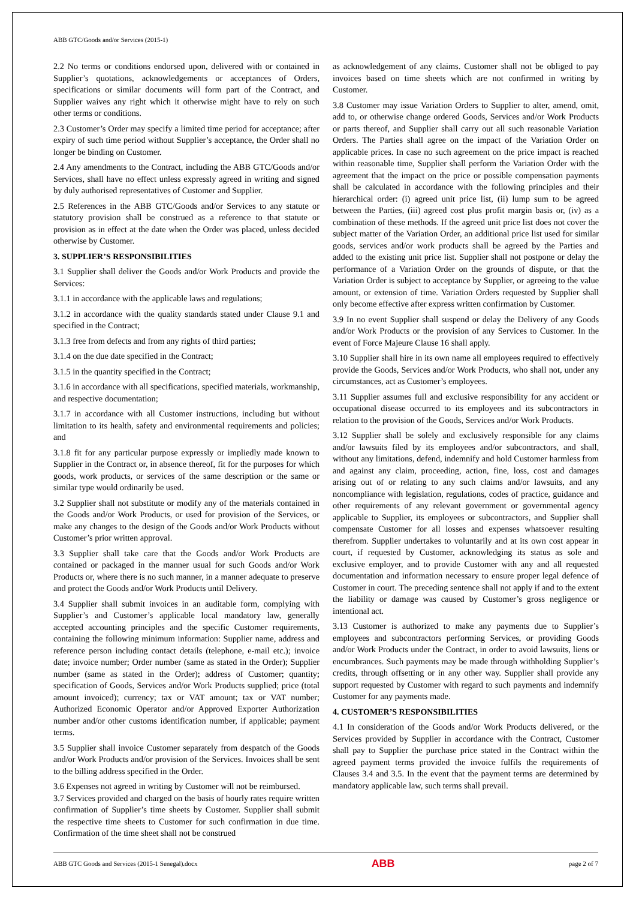ABB GTC/Goods and/or Services (2015-1)
2.2 No terms or conditions endorsed upon, delivered with or contained in Supplier’s quotations, acknowledgements or acceptances of Orders, specifications or similar documents will form part of the Contract, and Supplier waives any right which it otherwise might have to rely on such other terms or conditions.
2.3 Customer’s Order may specify a limited time period for acceptance; after expiry of such time period without Supplier’s acceptance, the Order shall no longer be binding on Customer.
2.4 Any amendments to the Contract, including the ABB GTC/Goods and/or Services, shall have no effect unless expressly agreed in writing and signed by duly authorised representatives of Customer and Supplier.
2.5 References in the ABB GTC/Goods and/or Services to any statute or statutory provision shall be construed as a reference to that statute or provision as in effect at the date when the Order was placed, unless decided otherwise by Customer.
3. SUPPLIER’S RESPONSIBILITIES
3.1 Supplier shall deliver the Goods and/or Work Products and provide the Services:
3.1.1 in accordance with the applicable laws and regulations;
3.1.2 in accordance with the quality standards stated under Clause 9.1 and specified in the Contract;
3.1.3 free from defects and from any rights of third parties;
3.1.4 on the due date specified in the Contract;
3.1.5 in the quantity specified in the Contract;
3.1.6 in accordance with all specifications, specified materials, workmanship, and respective documentation;
3.1.7 in accordance with all Customer instructions, including but without limitation to its health, safety and environmental requirements and policies; and
3.1.8 fit for any particular purpose expressly or impliedly made known to Supplier in the Contract or, in absence thereof, fit for the purposes for which goods, work products, or services of the same description or the same or similar type would ordinarily be used.
3.2 Supplier shall not substitute or modify any of the materials contained in the Goods and/or Work Products, or used for provision of the Services, or make any changes to the design of the Goods and/or Work Products without Customer’s prior written approval.
3.3 Supplier shall take care that the Goods and/or Work Products are contained or packaged in the manner usual for such Goods and/or Work Products or, where there is no such manner, in a manner adequate to preserve and protect the Goods and/or Work Products until Delivery.
3.4 Supplier shall submit invoices in an auditable form, complying with Supplier’s and Customer’s applicable local mandatory law, generally accepted accounting principles and the specific Customer requirements, containing the following minimum information: Supplier name, address and reference person including contact details (telephone, e-mail etc.); invoice date; invoice number; Order number (same as stated in the Order); Supplier number (same as stated in the Order); address of Customer; quantity; specification of Goods, Services and/or Work Products supplied; price (total amount invoiced); currency; tax or VAT amount; tax or VAT number; Authorized Economic Operator and/or Approved Exporter Authorization number and/or other customs identification number, if applicable; payment terms.
3.5 Supplier shall invoice Customer separately from despatch of the Goods and/or Work Products and/or provision of the Services. Invoices shall be sent to the billing address specified in the Order.
3.6 Expenses not agreed in writing by Customer will not be reimbursed.
3.7 Services provided and charged on the basis of hourly rates require written confirmation of Supplier’s time sheets by Customer. Supplier shall submit the respective time sheets to Customer for such confirmation in due time. Confirmation of the time sheet shall not be construed
as acknowledgement of any claims. Customer shall not be obliged to pay invoices based on time sheets which are not confirmed in writing by Customer.
3.8 Customer may issue Variation Orders to Supplier to alter, amend, omit, add to, or otherwise change ordered Goods, Services and/or Work Products or parts thereof, and Supplier shall carry out all such reasonable Variation Orders. The Parties shall agree on the impact of the Variation Order on applicable prices. In case no such agreement on the price impact is reached within reasonable time, Supplier shall perform the Variation Order with the agreement that the impact on the price or possible compensation payments shall be calculated in accordance with the following principles and their hierarchical order: (i) agreed unit price list, (ii) lump sum to be agreed between the Parties, (iii) agreed cost plus profit margin basis or, (iv) as a combination of these methods. If the agreed unit price list does not cover the subject matter of the Variation Order, an additional price list used for similar goods, services and/or work products shall be agreed by the Parties and added to the existing unit price list. Supplier shall not postpone or delay the performance of a Variation Order on the grounds of dispute, or that the Variation Order is subject to acceptance by Supplier, or agreeing to the value amount, or extension of time. Variation Orders requested by Supplier shall only become effective after express written confirmation by Customer.
3.9 In no event Supplier shall suspend or delay the Delivery of any Goods and/or Work Products or the provision of any Services to Customer. In the event of Force Majeure Clause 16 shall apply.
3.10 Supplier shall hire in its own name all employees required to effectively provide the Goods, Services and/or Work Products, who shall not, under any circumstances, act as Customer’s employees.
3.11 Supplier assumes full and exclusive responsibility for any accident or occupational disease occurred to its employees and its subcontractors in relation to the provision of the Goods, Services and/or Work Products.
3.12 Supplier shall be solely and exclusively responsible for any claims and/or lawsuits filed by its employees and/or subcontractors, and shall, without any limitations, defend, indemnify and hold Customer harmless from and against any claim, proceeding, action, fine, loss, cost and damages arising out of or relating to any such claims and/or lawsuits, and any noncompliance with legislation, regulations, codes of practice, guidance and other requirements of any relevant government or governmental agency applicable to Supplier, its employees or subcontractors, and Supplier shall compensate Customer for all losses and expenses whatsoever resulting therefrom. Supplier undertakes to voluntarily and at its own cost appear in court, if requested by Customer, acknowledging its status as sole and exclusive employer, and to provide Customer with any and all requested documentation and information necessary to ensure proper legal defence of Customer in court. The preceding sentence shall not apply if and to the extent the liability or damage was caused by Customer’s gross negligence or intentional act.
3.13 Customer is authorized to make any payments due to Supplier’s employees and subcontractors performing Services, or providing Goods and/or Work Products under the Contract, in order to avoid lawsuits, liens or encumbrances. Such payments may be made through withholding Supplier’s credits, through offsetting or in any other way. Supplier shall provide any support requested by Customer with regard to such payments and indemnify Customer for any payments made.
4. CUSTOMER’S RESPONSIBILITIES
4.1 In consideration of the Goods and/or Work Products delivered, or the Services provided by Supplier in accordance with the Contract, Customer shall pay to Supplier the purchase price stated in the Contract within the agreed payment terms provided the invoice fulfils the requirements of Clauses 3.4 and 3.5. In the event that the payment terms are determined by mandatory applicable law, such terms shall prevail.
ABB GTC Goods and Services (2015-1 Senegal).docx ABB page 2 of 7